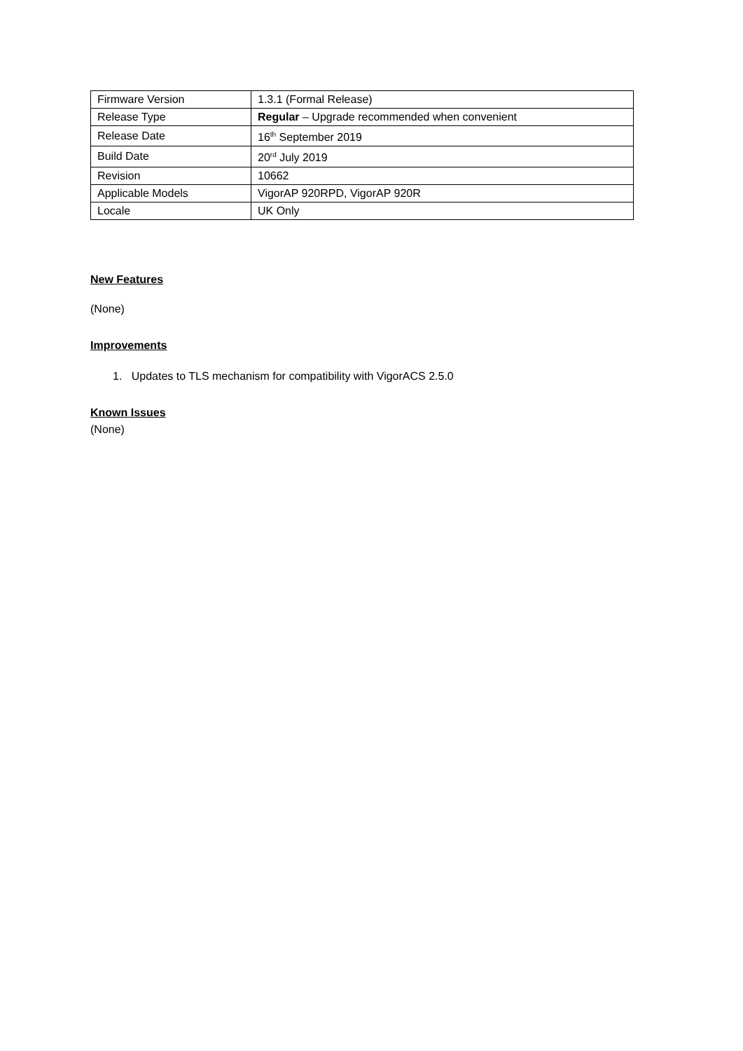| Firmware Version | 1.3.1 (Formal Release) |
| Release Type | Regular – Upgrade recommended when convenient |
| Release Date | 16<sup>th</sup> September 2019 |
| Build Date | 20<sup>rd</sup> July 2019 |
| Revision | 10662 |
| Applicable Models | VigorAP 920RPD, VigorAP 920R |
| Locale | UK Only |
New Features
(None)
Improvements
1. Updates to TLS mechanism for compatibility with VigorACS 2.5.0
Known Issues
(None)